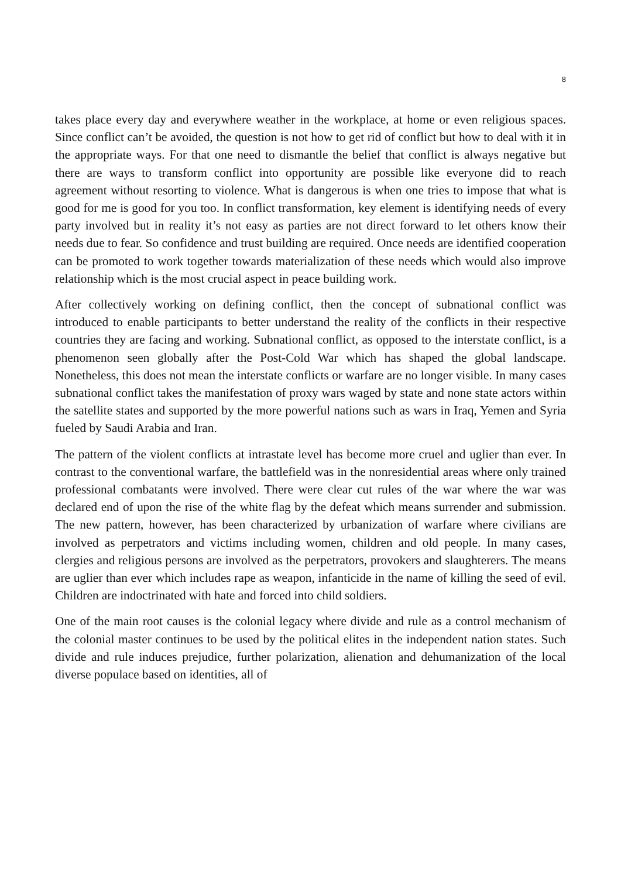8
takes place every day and everywhere weather in the workplace, at home or even religious spaces. Since conflict can’t be avoided, the question is not how to get rid of conflict but how to deal with it in the appropriate ways. For that one need to dismantle the belief that conflict is always negative but there are ways to transform conflict into opportunity are possible like everyone did to reach agreement without resorting to violence. What is dangerous is when one tries to impose that what is good for me is good for you too. In conflict transformation, key element is identifying needs of every party involved but in reality it’s not easy as parties are not direct forward to let others know their needs due to fear. So confidence and trust building are required. Once needs are identified cooperation can be promoted to work together towards materialization of these needs which would also improve relationship which is the most crucial aspect in peace building work.
After collectively working on defining conflict, then the concept of subnational conflict was introduced to enable participants to better understand the reality of the conflicts in their respective countries they are facing and working. Subnational conflict, as opposed to the interstate conflict, is a phenomenon seen globally after the Post-Cold War which has shaped the global landscape. Nonetheless, this does not mean the interstate conflicts or warfare are no longer visible. In many cases subnational conflict takes the manifestation of proxy wars waged by state and none state actors within the satellite states and supported by the more powerful nations such as wars in Iraq, Yemen and Syria fueled by Saudi Arabia and Iran.
The pattern of the violent conflicts at intrastate level has become more cruel and uglier than ever. In contrast to the conventional warfare, the battlefield was in the nonresidential areas where only trained professional combatants were involved. There were clear cut rules of the war where the war was declared end of upon the rise of the white flag by the defeat which means surrender and submission. The new pattern, however, has been characterized by urbanization of warfare where civilians are involved as perpetrators and victims including women, children and old people. In many cases, clergies and religious persons are involved as the perpetrators, provokers and slaughterers. The means are uglier than ever which includes rape as weapon, infanticide in the name of killing the seed of evil. Children are indoctrinated with hate and forced into child soldiers.
One of the main root causes is the colonial legacy where divide and rule as a control mechanism of the colonial master continues to be used by the political elites in the independent nation states. Such divide and rule induces prejudice, further polarization, alienation and dehumanization of the local diverse populace based on identities, all of